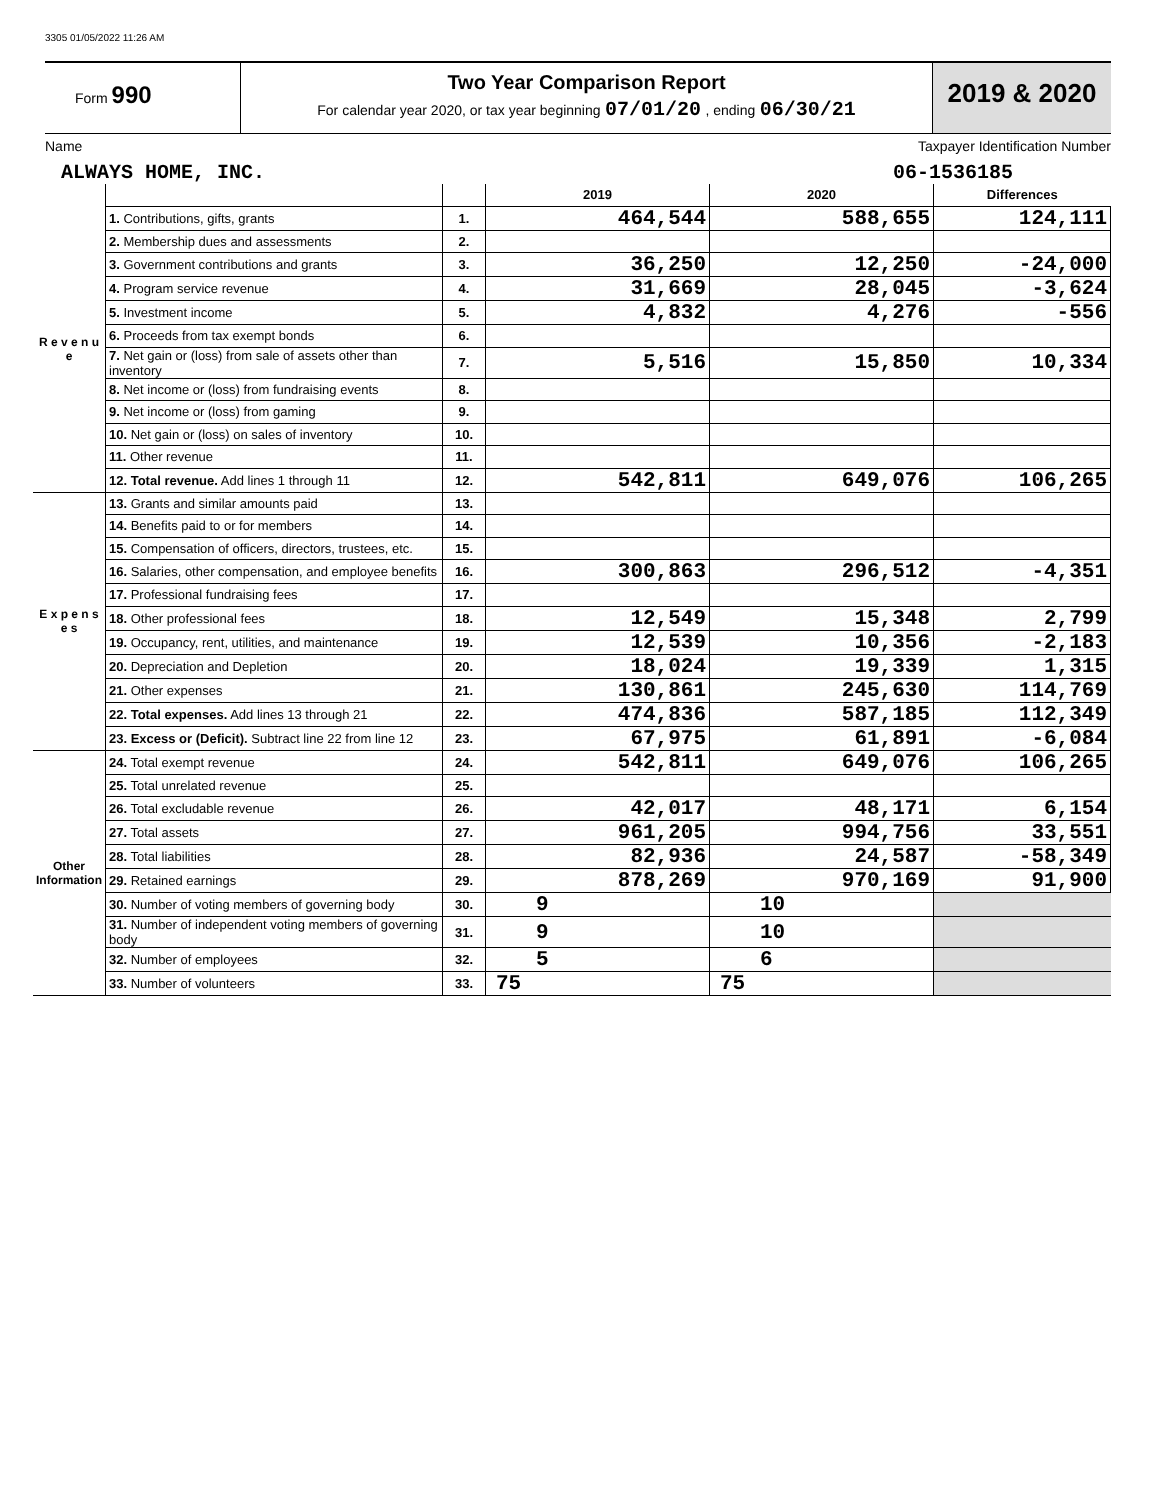3305 01/05/2022 11:26 AM
Form 990
Two Year Comparison Report
For calendar year 2020, or tax year beginning 07/01/20 , ending 06/30/21
2019 & 2020
Name Taxpayer Identification Number
ALWAYS HOME, INC. 06-1536185
| | | | 2019 | 2020 | Differences |
| R e v e n u e | 1. Contributions, gifts, grants | 1. | 464,544 | 588,655 | 124,111 |
| | 2. Membership dues and assessments | 2. | | | |
| | 3. Government contributions and grants | 3. | 36,250 | 12,250 | -24,000 |
| | 4. Program service revenue | 4. | 31,669 | 28,045 | -3,624 |
| | 5. Investment income | 5. | 4,832 | 4,276 | -556 |
| | 6. Proceeds from tax exempt bonds | 6. | | | |
| | 7. Net gain or (loss) from sale of assets other than inventory | 7. | 5,516 | 15,850 | 10,334 |
| | 8. Net income or (loss) from fundraising events | 8. | | | |
| | 9. Net income or (loss) from gaming | 9. | | | |
| | 10. Net gain or (loss) on sales of inventory | 10. | | | |
| | 11. Other revenue | 11. | | | |
| | 12. Total revenue. Add lines 1 through 11 | 12. | 542,811 | 649,076 | 106,265 |
| E x p e n s e s | 13. Grants and similar amounts paid | 13. | | | |
| | 14. Benefits paid to or for members | 14. | | | |
| | 15. Compensation of officers, directors, trustees, etc. | 15. | | | |
| | 16. Salaries, other compensation, and employee benefits | 16. | 300,863 | 296,512 | -4,351 |
| | 17. Professional fundraising fees | 17. | | | |
| | 18. Other professional fees | 18. | 12,549 | 15,348 | 2,799 |
| | 19. Occupancy, rent, utilities, and maintenance | 19. | 12,539 | 10,356 | -2,183 |
| | 20. Depreciation and Depletion | 20. | 18,024 | 19,339 | 1,315 |
| | 21. Other expenses | 21. | 130,861 | 245,630 | 114,769 |
| | 22. Total expenses. Add lines 13 through 21 | 22. | 474,836 | 587,185 | 112,349 |
| | 23. Excess or (Deficit). Subtract line 22 from line 12 | 23. | 67,975 | 61,891 | -6,084 |
| Other Information | 24. Total exempt revenue | 24. | 542,811 | 649,076 | 106,265 |
| | 25. Total unrelated revenue | 25. | | | |
| | 26. Total excludable revenue | 26. | 42,017 | 48,171 | 6,154 |
| | 27. Total assets | 27. | 961,205 | 994,756 | 33,551 |
| | 28. Total liabilities | 28. | 82,936 | 24,587 | -58,349 |
| | 29. Retained earnings | 29. | 878,269 | 970,169 | 91,900 |
| | 30. Number of voting members of governing body | 30. | 9 | 10 | |
| | 31. Number of independent voting members of governing body | 31. | 9 | 10 | |
| | 32. Number of employees | 32. | 5 | 6 | |
| | 33. Number of volunteers | 33. | 75 | 75 | |